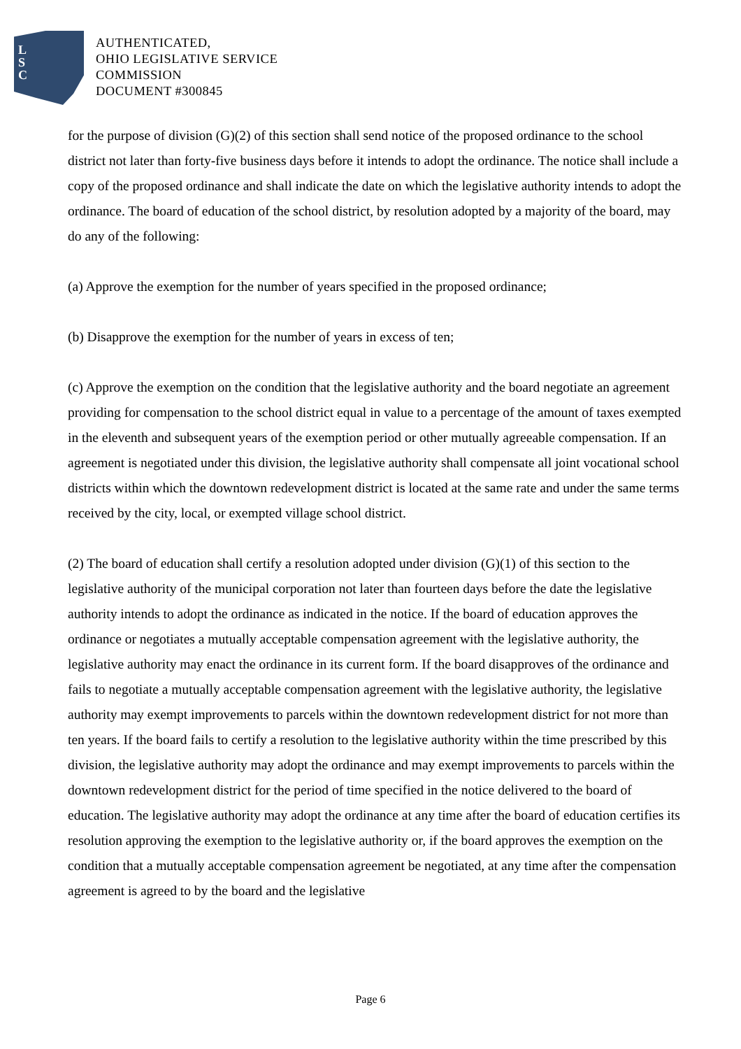L
S
C
AUTHENTICATED,
OHIO LEGISLATIVE SERVICE
COMMISSION
DOCUMENT #300845
for the purpose of division (G)(2) of this section shall send notice of the proposed ordinance to the school district not later than forty-five business days before it intends to adopt the ordinance. The notice shall include a copy of the proposed ordinance and shall indicate the date on which the legislative authority intends to adopt the ordinance. The board of education of the school district, by resolution adopted by a majority of the board, may do any of the following:
(a) Approve the exemption for the number of years specified in the proposed ordinance;
(b) Disapprove the exemption for the number of years in excess of ten;
(c) Approve the exemption on the condition that the legislative authority and the board negotiate an agreement providing for compensation to the school district equal in value to a percentage of the amount of taxes exempted in the eleventh and subsequent years of the exemption period or other mutually agreeable compensation. If an agreement is negotiated under this division, the legislative authority shall compensate all joint vocational school districts within which the downtown redevelopment district is located at the same rate and under the same terms received by the city, local, or exempted village school district.
(2) The board of education shall certify a resolution adopted under division (G)(1) of this section to the legislative authority of the municipal corporation not later than fourteen days before the date the legislative authority intends to adopt the ordinance as indicated in the notice. If the board of education approves the ordinance or negotiates a mutually acceptable compensation agreement with the legislative authority, the legislative authority may enact the ordinance in its current form. If the board disapproves of the ordinance and fails to negotiate a mutually acceptable compensation agreement with the legislative authority, the legislative authority may exempt improvements to parcels within the downtown redevelopment district for not more than ten years. If the board fails to certify a resolution to the legislative authority within the time prescribed by this division, the legislative authority may adopt the ordinance and may exempt improvements to parcels within the downtown redevelopment district for the period of time specified in the notice delivered to the board of education. The legislative authority may adopt the ordinance at any time after the board of education certifies its resolution approving the exemption to the legislative authority or, if the board approves the exemption on the condition that a mutually acceptable compensation agreement be negotiated, at any time after the compensation agreement is agreed to by the board and the legislative
Page 6